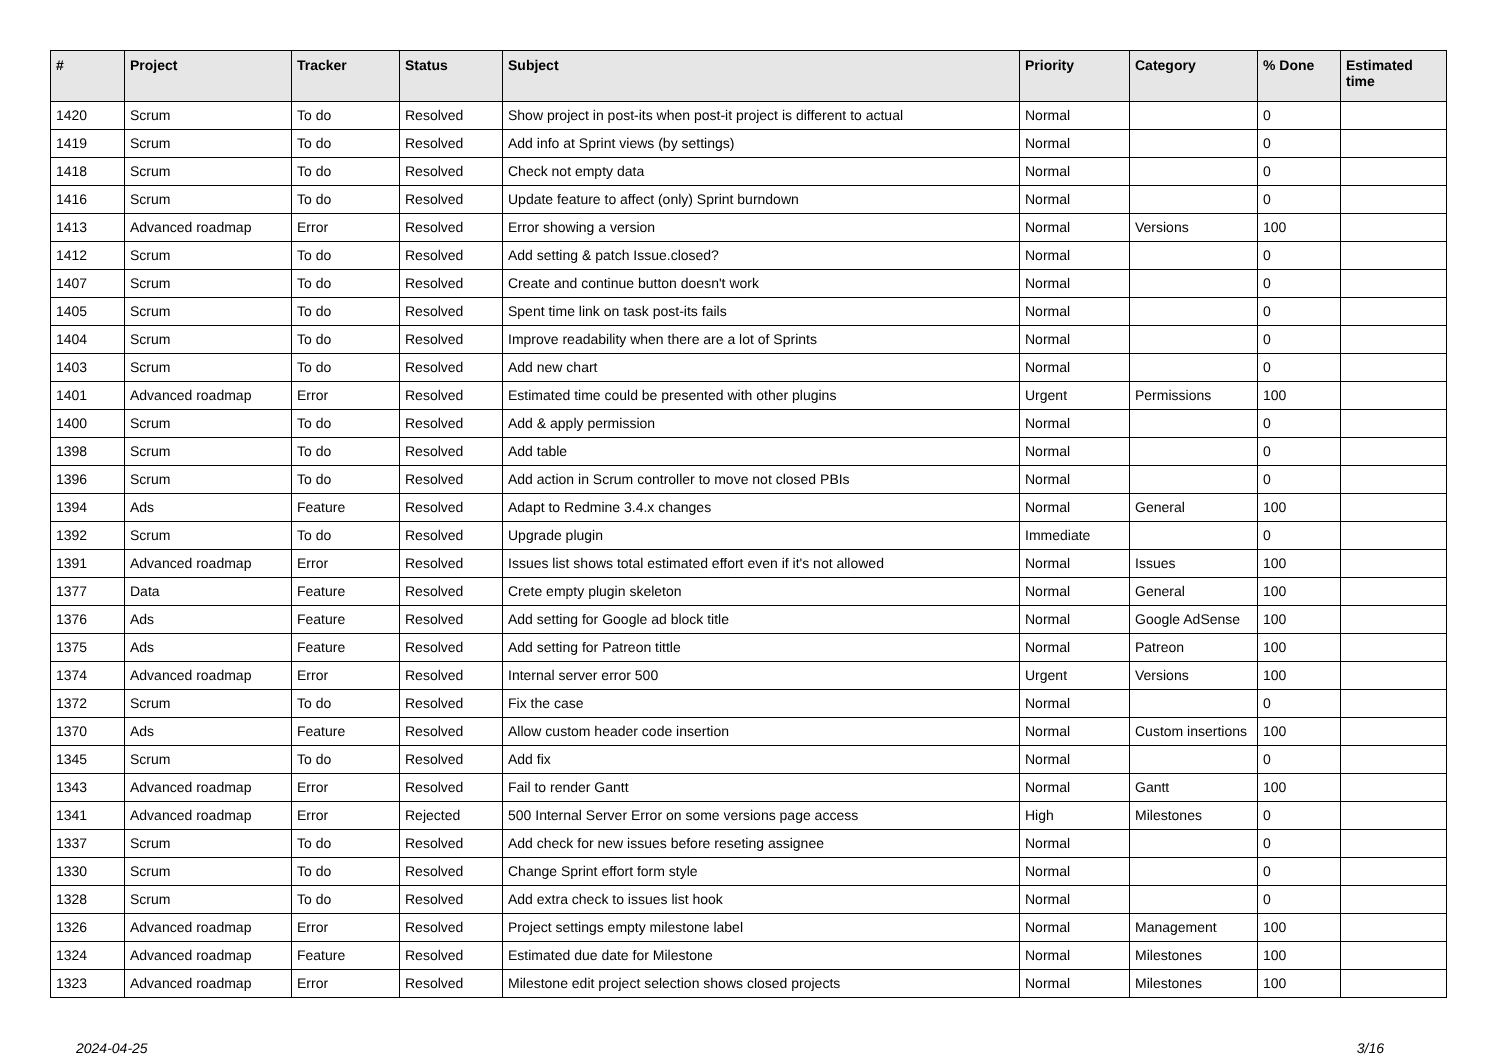| # | Project | Tracker | Status | Subject | Priority | Category | % Done | Estimated time |
| --- | --- | --- | --- | --- | --- | --- | --- | --- |
| 1420 | Scrum | To do | Resolved | Show project in post-its when post-it project is different to actual | Normal | | 0 | |
| 1419 | Scrum | To do | Resolved | Add info at Sprint views (by settings) | Normal | | 0 | |
| 1418 | Scrum | To do | Resolved | Check not empty data | Normal | | 0 | |
| 1416 | Scrum | To do | Resolved | Update feature to affect (only) Sprint burndown | Normal | | 0 | |
| 1413 | Advanced roadmap | Error | Resolved | Error showing a version | Normal | Versions | 100 | |
| 1412 | Scrum | To do | Resolved | Add setting & patch Issue.closed? | Normal | | 0 | |
| 1407 | Scrum | To do | Resolved | Create and continue button doesn't work | Normal | | 0 | |
| 1405 | Scrum | To do | Resolved | Spent time link on task post-its fails | Normal | | 0 | |
| 1404 | Scrum | To do | Resolved | Improve readability when there are a lot of Sprints | Normal | | 0 | |
| 1403 | Scrum | To do | Resolved | Add new chart | Normal | | 0 | |
| 1401 | Advanced roadmap | Error | Resolved | Estimated time could be presented with other plugins | Urgent | Permissions | 100 | |
| 1400 | Scrum | To do | Resolved | Add & apply permission | Normal | | 0 | |
| 1398 | Scrum | To do | Resolved | Add table | Normal | | 0 | |
| 1396 | Scrum | To do | Resolved | Add action in Scrum controller to move not closed PBIs | Normal | | 0 | |
| 1394 | Ads | Feature | Resolved | Adapt to Redmine 3.4.x changes | Normal | General | 100 | |
| 1392 | Scrum | To do | Resolved | Upgrade plugin | Immediate | | 0 | |
| 1391 | Advanced roadmap | Error | Resolved | Issues list shows total estimated effort even if it's not allowed | Normal | Issues | 100 | |
| 1377 | Data | Feature | Resolved | Crete empty plugin skeleton | Normal | General | 100 | |
| 1376 | Ads | Feature | Resolved | Add setting for Google ad block title | Normal | Google AdSense | 100 | |
| 1375 | Ads | Feature | Resolved | Add setting for Patreon tittle | Normal | Patreon | 100 | |
| 1374 | Advanced roadmap | Error | Resolved | Internal server error 500 | Urgent | Versions | 100 | |
| 1372 | Scrum | To do | Resolved | Fix the case | Normal | | 0 | |
| 1370 | Ads | Feature | Resolved | Allow custom header code insertion | Normal | Custom insertions | 100 | |
| 1345 | Scrum | To do | Resolved | Add fix | Normal | | 0 | |
| 1343 | Advanced roadmap | Error | Resolved | Fail to render Gantt | Normal | Gantt | 100 | |
| 1341 | Advanced roadmap | Error | Rejected | 500 Internal Server Error on some versions page access | High | Milestones | 0 | |
| 1337 | Scrum | To do | Resolved | Add check for new issues before reseting assignee | Normal | | 0 | |
| 1330 | Scrum | To do | Resolved | Change Sprint effort form style | Normal | | 0 | |
| 1328 | Scrum | To do | Resolved | Add extra check to issues list hook | Normal | | 0 | |
| 1326 | Advanced roadmap | Error | Resolved | Project settings empty milestone label | Normal | Management | 100 | |
| 1324 | Advanced roadmap | Feature | Resolved | Estimated due date for Milestone | Normal | Milestones | 100 | |
| 1323 | Advanced roadmap | Error | Resolved | Milestone edit project selection shows closed projects | Normal | Milestones | 100 | |
2024-04-25 3/16